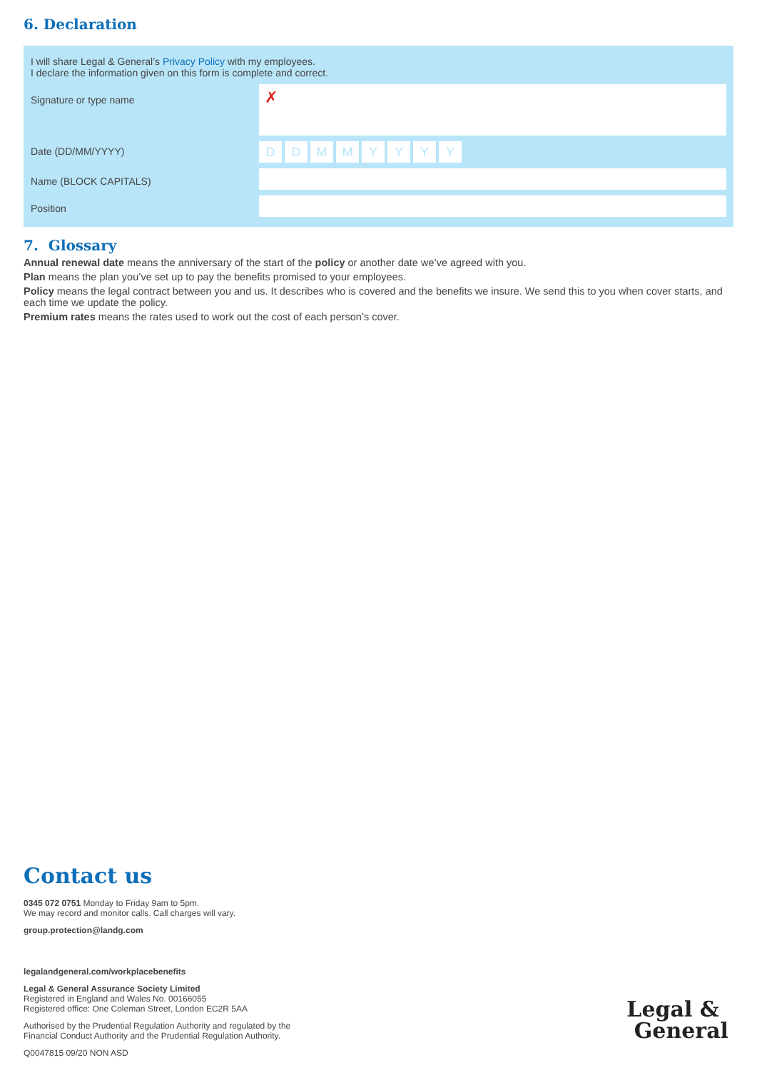6. Declaration
I will share Legal & General’s Privacy Policy with my employees.
I declare the information given on this form is complete and correct.
Signature or type name
✗
Date (DD/MM/YYYY)
DDMMYYYY
Name (BLOCK CAPITALS)
Position
7. Glossary
Annual renewal date means the anniversary of the start of the policy or another date we’ve agreed with you.
Plan means the plan you’ve set up to pay the benefits promised to your employees.
Policy means the legal contract between you and us. It describes who is covered and the benefits we insure. We send this to you when cover starts, and each time we update the policy.
Premium rates means the rates used to work out the cost of each person’s cover.
Contact us
0345 072 0751 Monday to Friday 9am to 5pm.
We may record and monitor calls. Call charges will vary.
group.protection@landg.com
legalandgeneral.com/workplacebenefits
Legal & General Assurance Society Limited
Registered in England and Wales No. 00166055
Registered office: One Coleman Street, London EC2R 5AA
Authorised by the Prudential Regulation Authority and regulated by the
Financial Conduct Authority and the Prudential Regulation Authority.
Q0047815 09/20 NON ASD
Legal &
General